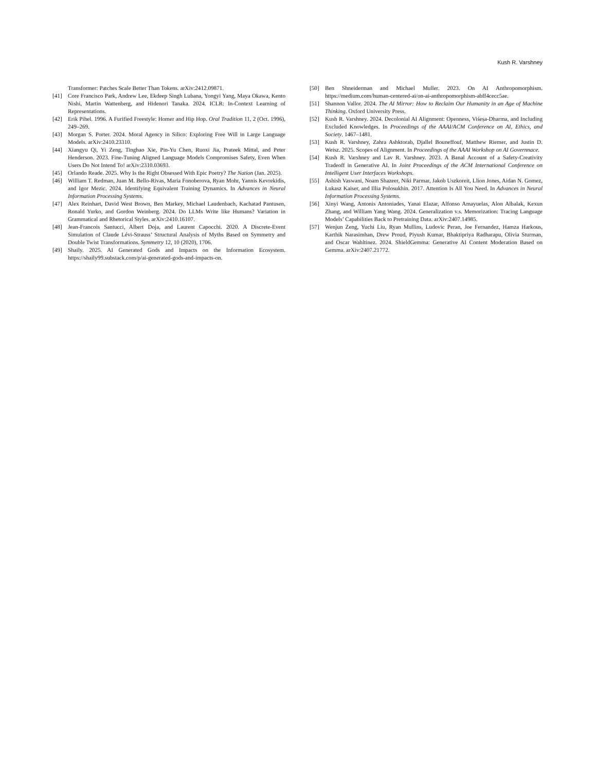Kush R. Varshney
Transformer: Patches Scale Better Than Tokens. arXiv:2412.09871.
[41] Core Francisco Park, Andrew Lee, Ekdeep Singh Lubana, Yongyi Yang, Maya Okawa, Kento Nishi, Martin Wattenberg, and Hidenori Tanaka. 2024. ICLR: In-Context Learning of Representations.
[42] Erik Pihel. 1996. A Furified Freestyle: Homer and Hip Hop. Oral Tradition 11, 2 (Oct. 1996), 249–269.
[43] Morgan S. Porter. 2024. Moral Agency in Silico: Exploring Free Will in Large Language Models. arXiv:2410.23310.
[44] Xiangyu Qi, Yi Zeng, Tinghao Xie, Pin-Yu Chen, Ruoxi Jia, Prateek Mittal, and Peter Henderson. 2023. Fine-Tuning Aligned Language Models Compromises Safety, Even When Users Do Not Intend To! arXiv:2310.03693.
[45] Orlando Reade. 2025. Why Is the Right Obsessed With Epic Poetry? The Nation (Jan. 2025).
[46] William T. Redman, Juan M. Bello-Rivas, Maria Fonoberova, Ryan Mohr, Yannis Kevrekidis, and Igor Mezic. 2024. Identifying Equivalent Training Dynamics. In Advances in Neural Information Processing Systems.
[47] Alex Reinhart, David West Brown, Ben Markey, Michael Laudenbach, Kachatad Pantusen, Ronald Yurko, and Gordon Weinberg. 2024. Do LLMs Write like Humans? Variation in Grammatical and Rhetorical Styles. arXiv:2410.16107.
[48] Jean-Francois Santucci, Albert Doja, and Laurent Capocchi. 2020. A Discrete-Event Simulation of Claude Lévi-Strauss’ Structural Analysis of Myths Based on Symmetry and Double Twist Transformations. Symmetry 12, 10 (2020), 1706.
[49] Shaily. 2025. AI Generated Gods and Impacts on the Information Ecosystem. https://shaily99.substack.com/p/ai-generated-gods-and-impacts-on.
[50] Ben Shneiderman and Michael Muller. 2023. On AI Anthropomorphism. https://medium.com/human-centered-ai/on-ai-anthropomorphism-abff4cecc5ae.
[51] Shannon Vallor. 2024. The AI Mirror: How to Reclaim Our Humanity in an Age of Machine Thinking. Oxford University Press.
[52] Kush R. Varshney. 2024. Decolonial AI Alignment: Openness, Viśeṣa-Dharma, and Including Excluded Knowledges. In Proceedings of the AAAI/ACM Conference on AI, Ethics, and Society. 1467–1481.
[53] Kush R. Varshney, Zahra Ashktorab, Djallel Bouneffouf, Matthew Riemer, and Justin D. Weisz. 2025. Scopes of Alignment. In Proceedings of the AAAI Workshop on AI Governnace.
[54] Kush R. Varshney and Lav R. Varshney. 2023. A Banal Account of a Safety-Creativity Tradeoff in Generative AI. In Joint Proceedings of the ACM International Conference on Intelligent User Interfaces Workshops.
[55] Ashish Vaswani, Noam Shazeer, Niki Parmar, Jakob Uszkoreit, Llion Jones, Aidan N. Gomez, Łukasz Kaiser, and Illia Polosukhin. 2017. Attention Is All You Need. In Advances in Neural Information Processing Systems.
[56] Xinyi Wang, Antonis Antoniades, Yanai Elazar, Alfonso Amayuelas, Alon Albalak, Kexun Zhang, and William Yang Wang. 2024. Generalization v.s. Memorization: Tracing Language Models’ Capabilities Back to Pretraining Data. arXiv:2407.14985.
[57] Wenjun Zeng, Yuchi Liu, Ryan Mullins, Ludovic Peran, Joe Fernandez, Hamza Harkous, Karthik Narasimhan, Drew Proud, Piyush Kumar, Bhaktipriya Radharapu, Olivia Sturman, and Oscar Wahltinez. 2024. ShieldGemma: Generative AI Content Moderation Based on Gemma. arXiv:2407.21772.